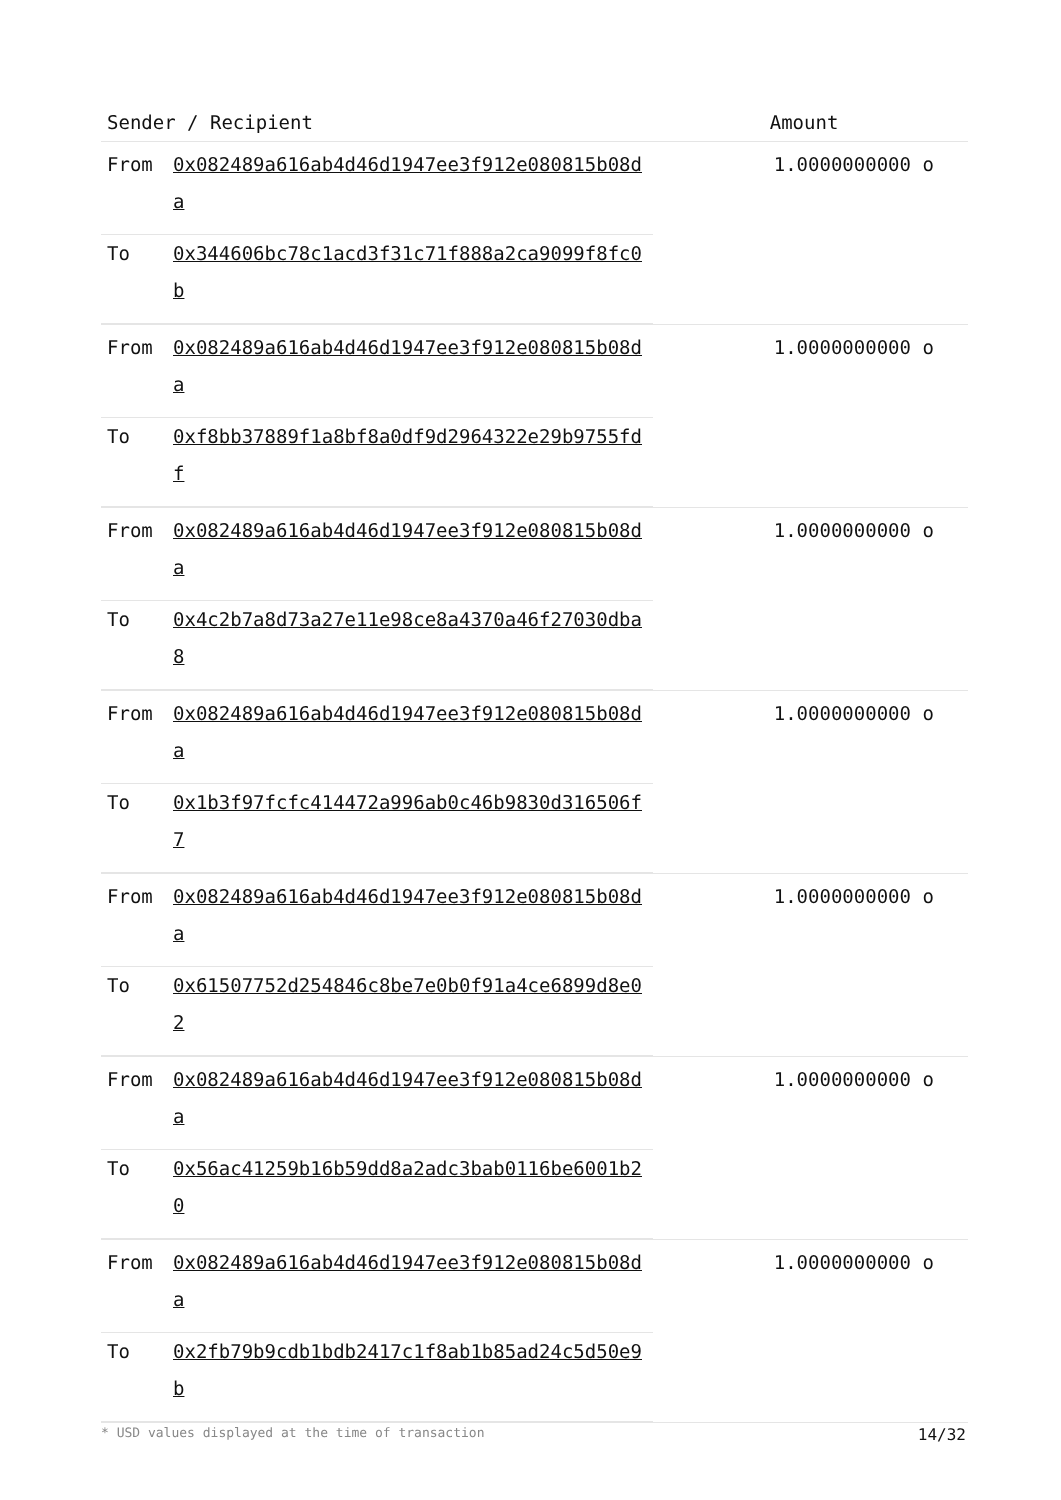| Sender / Recipient | Amount |
| --- | --- |
| / From / 0x082489a616ab4d46d1947ee3f912e080815b08da / / To / 0x344606bc78c1acd3f31c71f888a2ca9099f8fc0b / | 1.0000000000 o |
| / From / 0x082489a616ab4d46d1947ee3f912e080815b08da / / To / 0xf8bb37889f1a8bf8a0df9d2964322e29b9755fdf / | 1.0000000000 o |
| / From / 0x082489a616ab4d46d1947ee3f912e080815b08da / / To / 0x4c2b7a8d73a27e11e98ce8a4370a46f27030dba8 / | 1.0000000000 o |
| / From / 0x082489a616ab4d46d1947ee3f912e080815b08da / / To / 0x1b3f97fcfc414472a996ab0c46b9830d316506f7 / | 1.0000000000 o |
| / From / 0x082489a616ab4d46d1947ee3f912e080815b08da / / To / 0x61507752d254846c8be7e0b0f91a4ce6899d8e02 / | 1.0000000000 o |
| / From / 0x082489a616ab4d46d1947ee3f912e080815b08da / / To / 0x56ac41259b16b59dd8a2adc3bab0116be6001b20 / | 1.0000000000 o |
| / From / 0x082489a616ab4d46d1947ee3f912e080815b08da / / To / 0x2fb79b9cdb1bdb2417c1f8ab1b85ad24c5d50e9b / | 1.0000000000 o |
* USD values displayed at the time of transaction 14/32